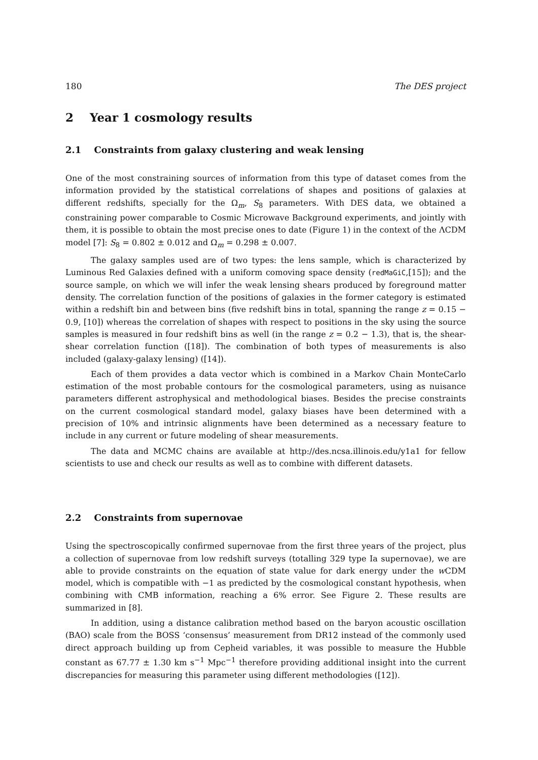180 The DES project
2 Year 1 cosmology results
2.1 Constraints from galaxy clustering and weak lensing
One of the most constraining sources of information from this type of dataset comes from the information provided by the statistical correlations of shapes and positions of galaxies at different redshifts, specially for the Ω<sub>m</sub>, S<sub>8</sub> parameters. With DES data, we obtained a constraining power comparable to Cosmic Microwave Background experiments, and jointly with them, it is possible to obtain the most precise ones to date (Figure 1) in the context of the ΛCDM model [7]: S<sub>8</sub> = 0.802 ± 0.012 and Ω<sub>m</sub> = 0.298 ± 0.007.
The galaxy samples used are of two types: the lens sample, which is characterized by Luminous Red Galaxies defined with a uniform comoving space density (redMaGiC,[15]); and the source sample, on which we will infer the weak lensing shears produced by foreground matter density. The correlation function of the positions of galaxies in the former category is estimated within a redshift bin and between bins (five redshift bins in total, spanning the range z = 0.15 − 0.9, [10]) whereas the correlation of shapes with respect to positions in the sky using the source samples is measured in four redshift bins as well (in the range z = 0.2 − 1.3), that is, the shear-shear correlation function ([18]). The combination of both types of measurements is also included (galaxy-galaxy lensing) ([14]).
Each of them provides a data vector which is combined in a Markov Chain MonteCarlo estimation of the most probable contours for the cosmological parameters, using as nuisance parameters different astrophysical and methodological biases. Besides the precise constraints on the current cosmological standard model, galaxy biases have been determined with a precision of 10% and intrinsic alignments have been determined as a necessary feature to include in any current or future modeling of shear measurements.
The data and MCMC chains are available at http://des.ncsa.illinois.edu/y1a1 for fellow scientists to use and check our results as well as to combine with different datasets.
2.2 Constraints from supernovae
Using the spectroscopically confirmed supernovae from the first three years of the project, plus a collection of supernovae from low redshift surveys (totalling 329 type Ia supernovae), we are able to provide constraints on the equation of state value for dark energy under the w CDM model, which is compatible with −1 as predicted by the cosmological constant hypothesis, when combining with CMB information, reaching a 6% error. See Figure 2. These results are summarized in [8].
In addition, using a distance calibration method based on the baryon acoustic oscillation (BAO) scale from the BOSS ‘consensus’ measurement from DR12 instead of the commonly used direct approach building up from Cepheid variables, it was possible to measure the Hubble constant as 67.77 ± 1.30 km s<sup>−1</sup> Mpc<sup>−1</sup> therefore providing additional insight into the current discrepancies for measuring this parameter using different methodologies ([12]).